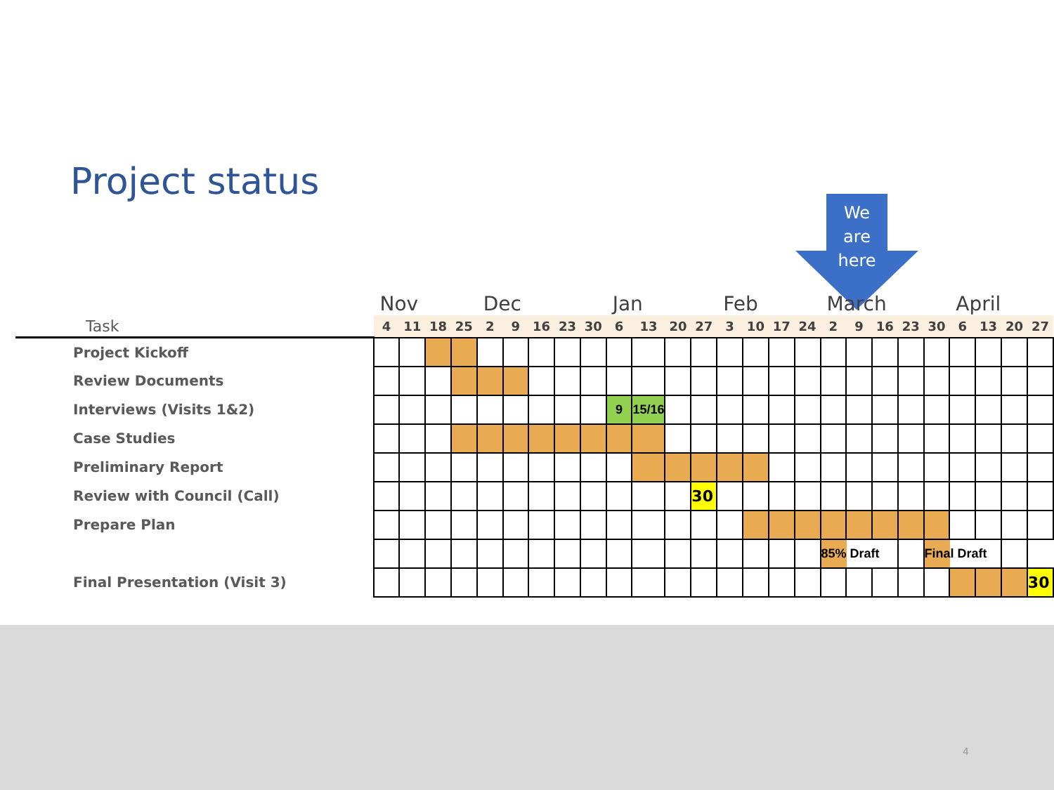Project status
We
are
here
| | Nov | | | | Dec | | | | | Jan | | | | Feb | | | | March | | | | | April | | | |
| Task | 4 | 11 | 18 | 25 | 2 | 9 | 16 | 23 | 30 | 6 | 13 | 20 | 27 | 3 | 10 | 17 | 24 | 2 | 9 | 16 | 23 | 30 | 6 | 13 | 20 | 27 |
| Project Kickoff | | | | | | | | | | | | | | | | | | | | | | | | | | |
| Review Documents | | | | | | | | | | | | | | | | | | | | | | | | | | |
| Interviews (Visits 1&2) | | | | | | | | | | 9 | 15/16 | | | | | | | | | | | | | | | |
| Case Studies | | | | | | | | | | | | | | | | | | | | | | | | | | |
| Preliminary Report | | | | | | | | | | | | | | | | | | | | | | | | | | |
| Review with Council (Call) | | | | | | | | | | | | | 30 | | | | | | | | | | | | | |
| Prepare Plan | | | | | | | | | | | | | | | | | | | | | | | | | | |
| | | | | | | | | | | | | | | | | | | 85% Draft | | | | Final Draft | | | | |
| Final Presentation (Visit 3) | | | | | | | | | | | | | | | | | | | | | | | | | | 30 |
4